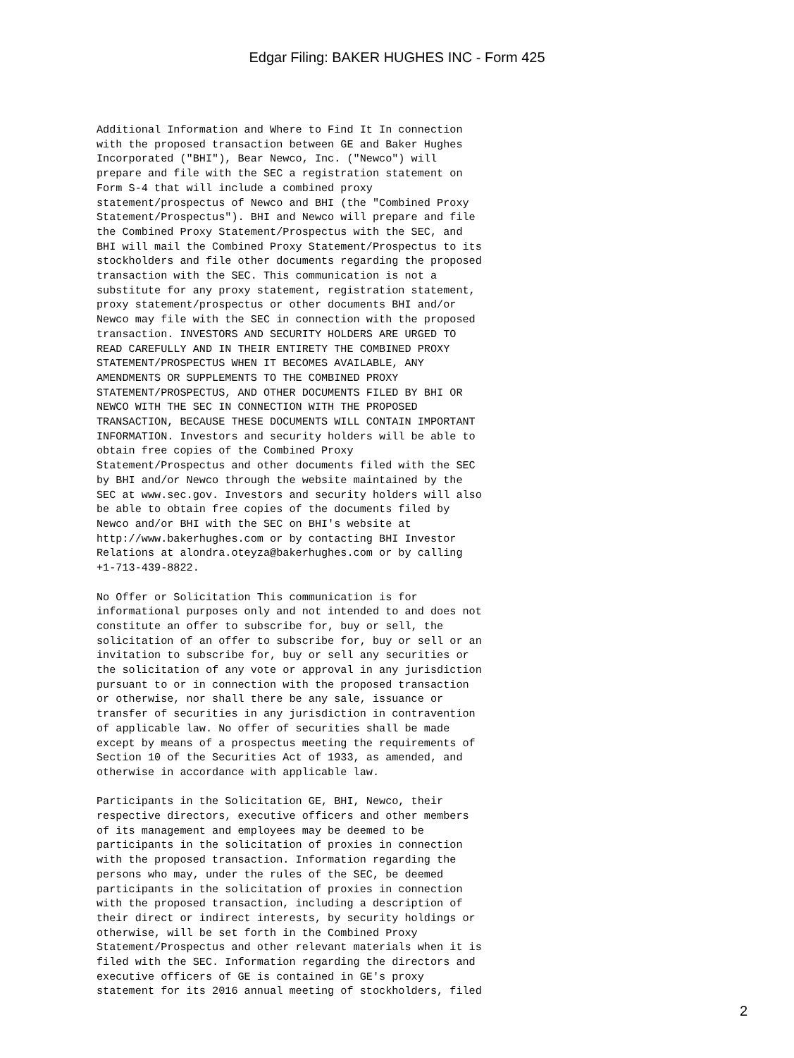Edgar Filing: BAKER HUGHES INC - Form 425
Additional Information and Where to Find It In connection
with the proposed transaction between GE and Baker Hughes
Incorporated ("BHI"), Bear Newco, Inc. ("Newco") will
prepare and file with the SEC a registration statement on
Form S-4 that will include a combined proxy
statement/prospectus of Newco and BHI (the "Combined Proxy
Statement/Prospectus"). BHI and Newco will prepare and file
the Combined Proxy Statement/Prospectus with the SEC, and
BHI will mail the Combined Proxy Statement/Prospectus to its
stockholders and file other documents regarding the proposed
transaction with the SEC. This communication is not a
substitute for any proxy statement, registration statement,
proxy statement/prospectus or other documents BHI and/or
Newco may file with the SEC in connection with the proposed
transaction. INVESTORS AND SECURITY HOLDERS ARE URGED TO
READ CAREFULLY AND IN THEIR ENTIRETY THE COMBINED PROXY
STATEMENT/PROSPECTUS WHEN IT BECOMES AVAILABLE, ANY
AMENDMENTS OR SUPPLEMENTS TO THE COMBINED PROXY
STATEMENT/PROSPECTUS, AND OTHER DOCUMENTS FILED BY BHI OR
NEWCO WITH THE SEC IN CONNECTION WITH THE PROPOSED
TRANSACTION, BECAUSE THESE DOCUMENTS WILL CONTAIN IMPORTANT
INFORMATION. Investors and security holders will be able to
obtain free copies of the Combined Proxy
Statement/Prospectus and other documents filed with the SEC
by BHI and/or Newco through the website maintained by the
SEC at www.sec.gov. Investors and security holders will also
be able to obtain free copies of the documents filed by
Newco and/or BHI with the SEC on BHI's website at
http://www.bakerhughes.com or by contacting BHI Investor
Relations at alondra.oteyza@bakerhughes.com or by calling
+1-713-439-8822.

No Offer or Solicitation This communication is for
informational purposes only and not intended to and does not
constitute an offer to subscribe for, buy or sell, the
solicitation of an offer to subscribe for, buy or sell or an
invitation to subscribe for, buy or sell any securities or
the solicitation of any vote or approval in any jurisdiction
pursuant to or in connection with the proposed transaction
or otherwise, nor shall there be any sale, issuance or
transfer of securities in any jurisdiction in contravention
of applicable law. No offer of securities shall be made
except by means of a prospectus meeting the requirements of
Section 10 of the Securities Act of 1933, as amended, and
otherwise in accordance with applicable law.

Participants in the Solicitation GE, BHI, Newco, their
respective directors, executive officers and other members
of its management and employees may be deemed to be
participants in the solicitation of proxies in connection
with the proposed transaction. Information regarding the
persons who may, under the rules of the SEC, be deemed
participants in the solicitation of proxies in connection
with the proposed transaction, including a description of
their direct or indirect interests, by security holdings or
otherwise, will be set forth in the Combined Proxy
Statement/Prospectus and other relevant materials when it is
filed with the SEC. Information regarding the directors and
executive officers of GE is contained in GE's proxy
statement for its 2016 annual meeting of stockholders, filed
2